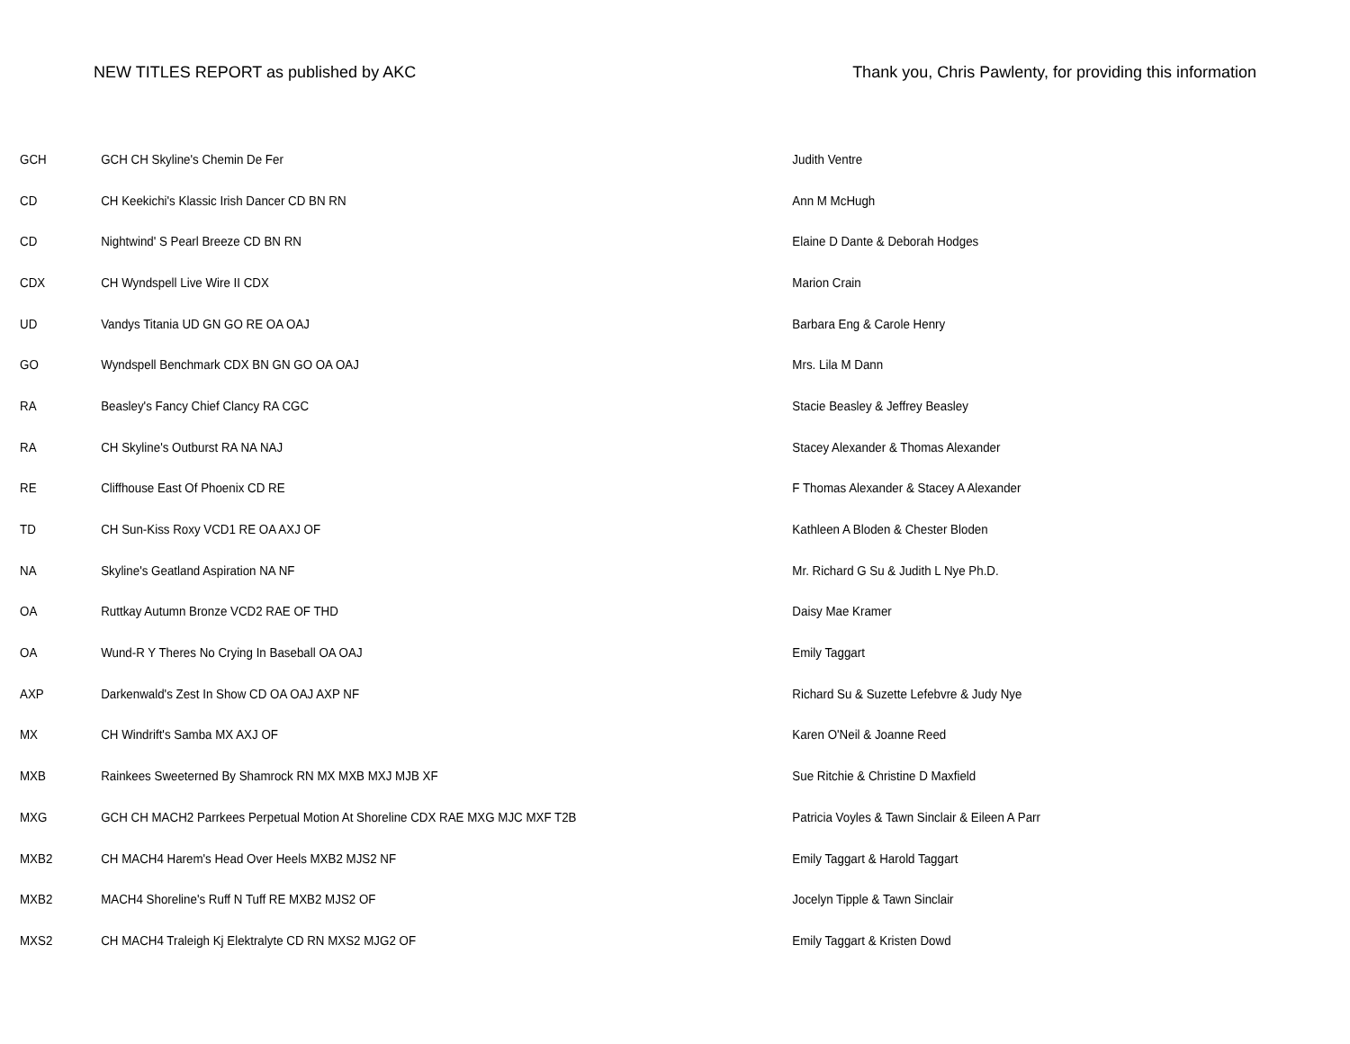NEW TITLES REPORT as published by AKC Thank you, Chris Pawlenty, for providing this information
| GCH | GCH CH Skyline's Chemin De Fer | Judith Ventre |
| CD | CH Keekichi's Klassic Irish Dancer CD BN RN | Ann M McHugh |
| CD | Nightwind' S Pearl Breeze CD BN RN | Elaine D Dante & Deborah Hodges |
| CDX | CH Wyndspell Live Wire II CDX | Marion Crain |
| UD | Vandys Titania UD GN GO RE OA OAJ | Barbara Eng & Carole Henry |
| GO | Wyndspell Benchmark CDX BN GN GO OA OAJ | Mrs. Lila M Dann |
| RA | Beasley's Fancy Chief Clancy RA CGC | Stacie Beasley & Jeffrey Beasley |
| RA | CH Skyline's Outburst RA NA NAJ | Stacey Alexander & Thomas Alexander |
| RE | Cliffhouse East Of Phoenix CD RE | F Thomas Alexander & Stacey A Alexander |
| TD | CH Sun-Kiss Roxy VCD1 RE OA AXJ OF | Kathleen A Bloden & Chester Bloden |
| NA | Skyline's Geatland Aspiration NA NF | Mr. Richard G Su & Judith L Nye Ph.D. |
| OA | Ruttkay Autumn Bronze VCD2 RAE OF THD | Daisy Mae Kramer |
| OA | Wund-R Y Theres No Crying In Baseball OA OAJ | Emily Taggart |
| AXP | Darkenwald's Zest In Show CD OA OAJ AXP NF | Richard Su & Suzette Lefebvre & Judy Nye |
| MX | CH Windrift's Samba MX AXJ OF | Karen O'Neil & Joanne Reed |
| MXB | Rainkees Sweeterned By Shamrock RN MX MXB MXJ MJB XF | Sue Ritchie & Christine D Maxfield |
| MXG | GCH CH MACH2 Parrkees Perpetual Motion At Shoreline CDX RAE MXG MJC MXF T2B | Patricia Voyles & Tawn Sinclair & Eileen A Parr |
| MXB2 | CH MACH4 Harem's Head Over Heels MXB2 MJS2 NF | Emily Taggart & Harold Taggart |
| MXB2 | MACH4 Shoreline's Ruff N Tuff RE MXB2 MJS2 OF | Jocelyn Tipple & Tawn Sinclair |
| MXS2 | CH MACH4 Traleigh Kj Elektralyte CD RN MXS2 MJG2 OF | Emily Taggart & Kristen Dowd |